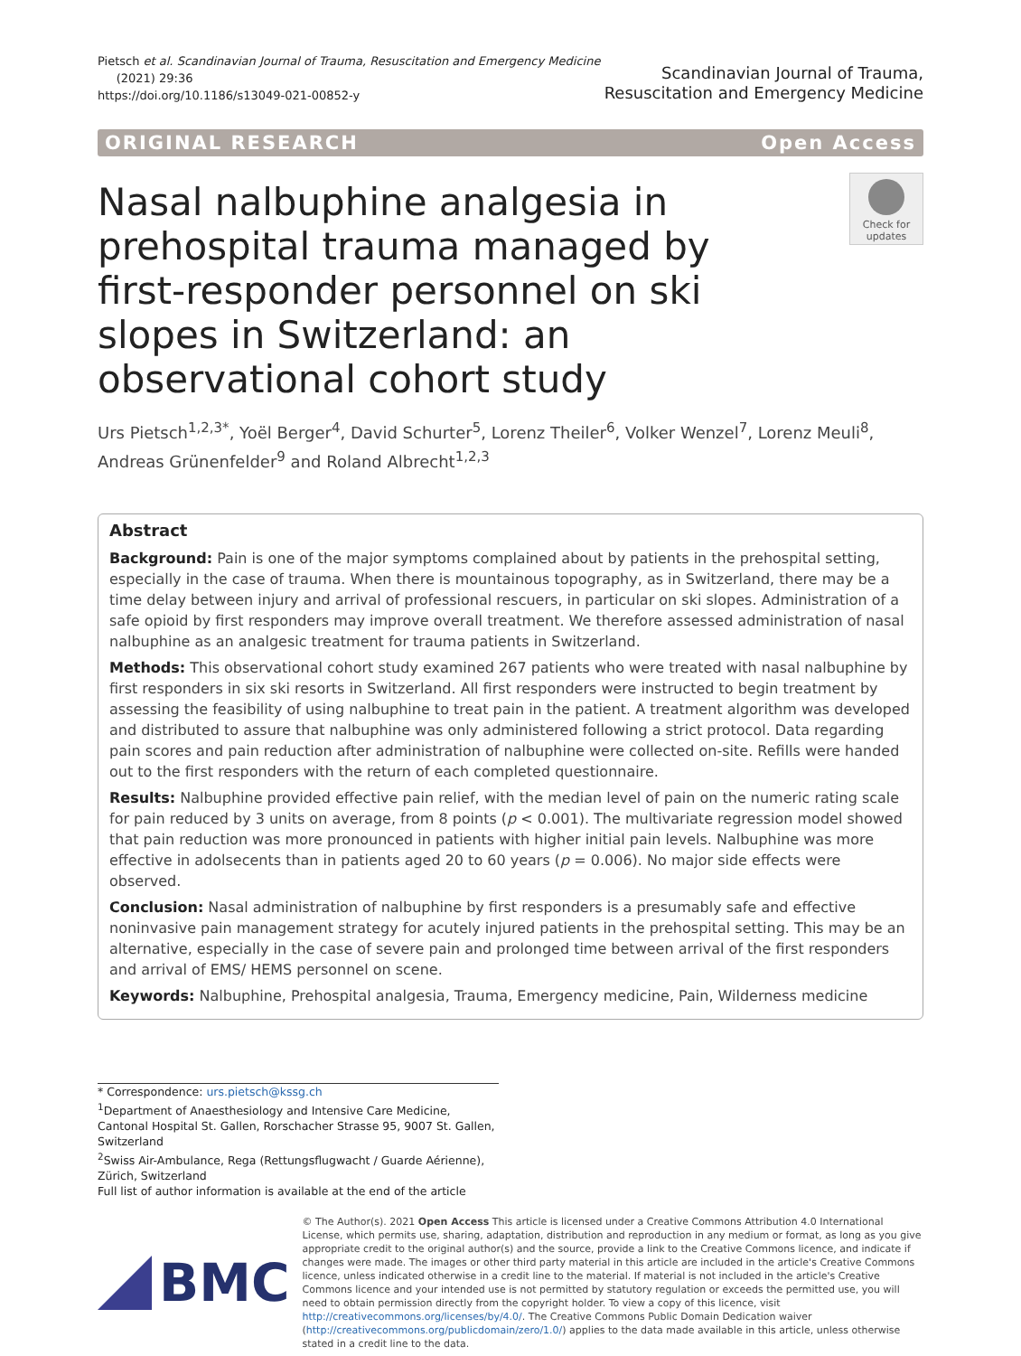Pietsch et al. Scandinavian Journal of Trauma, Resuscitation and Emergency Medicine
(2021) 29:36
https://doi.org/10.1186/s13049-021-00852-y
Scandinavian Journal of Trauma,
Resuscitation and Emergency Medicine
ORIGINAL RESEARCH Open Access
Nasal nalbuphine analgesia in prehospital trauma managed by first-responder personnel on ski slopes in Switzerland: an observational cohort study
Check for updates
Urs Pietsch<sup>1,2,3*</sup>, Yoël Berger<sup>4</sup>, David Schurter<sup>5</sup>, Lorenz Theiler<sup>6</sup>, Volker Wenzel<sup>7</sup>, Lorenz Meuli<sup>8</sup>, Andreas Grünenfelder<sup>9</sup> and Roland Albrecht<sup>1,2,3</sup>
Abstract
Background: Pain is one of the major symptoms complained about by patients in the prehospital setting, especially in the case of trauma. When there is mountainous topography, as in Switzerland, there may be a time delay between injury and arrival of professional rescuers, in particular on ski slopes. Administration of a safe opioid by first responders may improve overall treatment. We therefore assessed administration of nasal nalbuphine as an analgesic treatment for trauma patients in Switzerland.
Methods: This observational cohort study examined 267 patients who were treated with nasal nalbuphine by first responders in six ski resorts in Switzerland. All first responders were instructed to begin treatment by assessing the feasibility of using nalbuphine to treat pain in the patient. A treatment algorithm was developed and distributed to assure that nalbuphine was only administered following a strict protocol. Data regarding pain scores and pain reduction after administration of nalbuphine were collected on-site. Refills were handed out to the first responders with the return of each completed questionnaire.
Results: Nalbuphine provided effective pain relief, with the median level of pain on the numeric rating scale for pain reduced by 3 units on average, from 8 points (p < 0.001). The multivariate regression model showed that pain reduction was more pronounced in patients with higher initial pain levels. Nalbuphine was more effective in adolsecents than in patients aged 20 to 60 years (p = 0.006). No major side effects were observed.
Conclusion: Nasal administration of nalbuphine by first responders is a presumably safe and effective noninvasive pain management strategy for acutely injured patients in the prehospital setting. This may be an alternative, especially in the case of severe pain and prolonged time between arrival of the first responders and arrival of EMS/ HEMS personnel on scene.
Keywords: Nalbuphine, Prehospital analgesia, Trauma, Emergency medicine, Pain, Wilderness medicine
* Correspondence: urs.pietsch@kssg.ch
<sup>1</sup> Department of Anaesthesiology and Intensive Care Medicine, Cantonal Hospital St. Gallen, Rorschacher Strasse 95, 9007 St. Gallen, Switzerland
<sup>2</sup> Swiss Air-Ambulance, Rega (Rettungsflugwacht / Guarde Aérienne), Zürich, Switzerland
Full list of author information is available at the end of the article
BMC
© The Author(s). 2021 Open Access This article is licensed under a Creative Commons Attribution 4.0 International License, which permits use, sharing, adaptation, distribution and reproduction in any medium or format, as long as you give appropriate credit to the original author(s) and the source, provide a link to the Creative Commons licence, and indicate if changes were made. The images or other third party material in this article are included in the article's Creative Commons licence, unless indicated otherwise in a credit line to the material. If material is not included in the article's Creative Commons licence and your intended use is not permitted by statutory regulation or exceeds the permitted use, you will need to obtain permission directly from the copyright holder. To view a copy of this licence, visit http://creativecommons.org/licenses/by/4.0/. The Creative Commons Public Domain Dedication waiver (http://creativecommons.org/publicdomain/zero/1.0/) applies to the data made available in this article, unless otherwise stated in a credit line to the data.